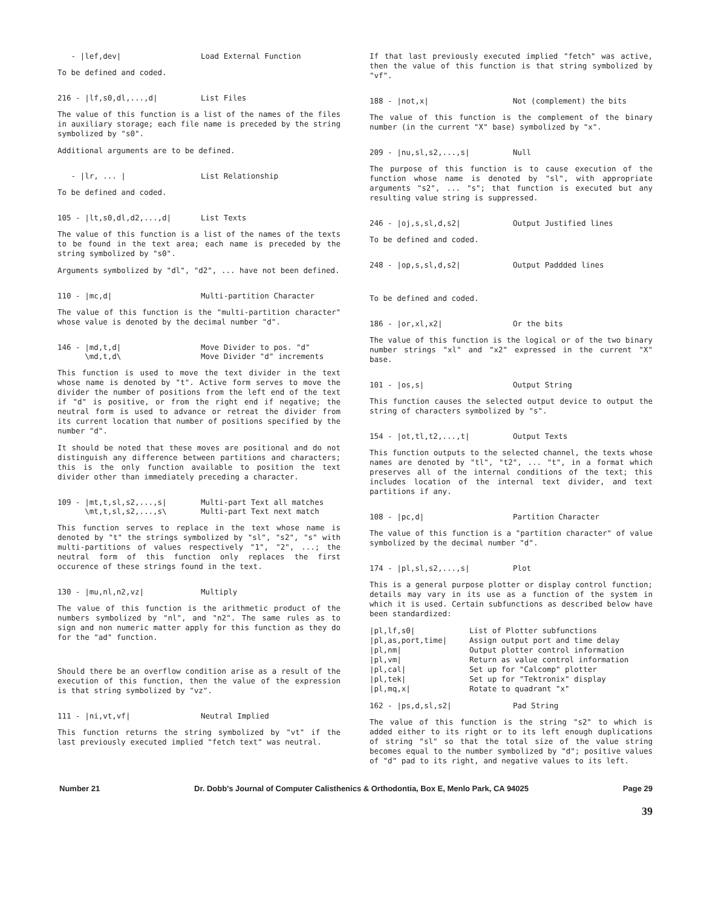- |lef,dev| Load External Function
To be defined and coded.
216 - |lf,s0,dl,...,d| List Files
The value of this function is a list of the names of the files in auxiliary storage; each file name is preceded by the string symbolized by "s0".
Additional arguments are to be defined.
- |lr, ... | List Relationship
To be defined and coded.
105 - |lt,s0,dl,d2,...,d| List Texts
The value of this function is a list of the names of the texts to be found in the text area; each name is preceded by the string symbolized by "s0".
Arguments symbolized by "dl", "d2", ... have not been defined.
110 - |mc,d| Multi-partition Character
The value of this function is the "multi-partition character" whose value is denoted by the decimal number "d".
146 - |md,t,d|
\md,t,d\ Move Divider to pos. "d"
Move Divider "d" increments
This function is used to move the text divider in the text whose name is denoted by "t". Active form serves to move the divider the number of positions from the left end of the text if "d" is positive, or from the right end if negative; the neutral form is used to advance or retreat the divider from its current location that number of positions specified by the number "d".
It should be noted that these moves are positional and do not distinguish any difference between partitions and characters; this is the only function available to position the text divider other than immediately preceding a character.
109 - |mt,t,sl,s2,...,s|
\mt,t,sl,s2,...,s\ Multi-part Text all matches
Multi-part Text next match
This function serves to replace in the text whose name is denoted by "t" the strings symbolized by "sl", "s2", "s" with multi-partitions of values respectively "1", "2", ...; the neutral form of this function only replaces the first occurence of these strings found in the text.
130 - |mu,nl,n2,vz| Multiply
The value of this function is the arithmetic product of the numbers symbolized by "nl", and "n2". The same rules as to sign and non numeric matter apply for this function as they do for the "ad" function.
Should there be an overflow condition arise as a result of the execution of this function, then the value of the expression is that string symbolized by "vz".
111 - |ni,vt,vf| Neutral Implied
This function returns the string symbolized by "vt" if the last previously executed implied "fetch text" was neutral.
If that last previously executed implied "fetch" was active, then the value of this function is that string symbolized by "vf".
188 - |not,x| Not (complement) the bits
The value of this function is the complement of the binary number (in the current "X" base) symbolized by "x".
209 - |nu,sl,s2,...,s| Null
The purpose of this function is to cause execution of the function whose name is denoted by "sl", with appropriate arguments "s2", ... "s"; that function is executed but any resulting value string is suppressed.
246 - |oj,s,sl,d,s2| Output Justified lines
To be defined and coded.
248 - |op,s,sl,d,s2| Output Paddded lines
To be defined and coded.
186 - |or,xl,x2| Or the bits
The value of this function is the logical or of the two binary number strings "xl" and "x2" expressed in the current "X" base.
101 - |os,s| Output String
This function causes the selected output device to output the string of characters symbolized by "s".
154 - |ot,tl,t2,...,t| Output Texts
This function outputs to the selected channel, the texts whose names are denoted by "tl", "t2", ... "t", in a format which preserves all of the internal conditions of the text; this includes location of the internal text divider, and text partitions if any.
108 - |pc,d| Partition Character
The value of this function is a "partition character" of value symbolized by the decimal number "d".
174 - |pl,sl,s2,...,s| Plot
This is a general purpose plotter or display control function; details may vary in its use as a function of the system in which it is used. Certain subfunctions as described below have been standardized:
|pl,lf,s0| List of Plotter subfunctions |pl,as,port,time| Assign output port and time delay |pl,nm| Output plotter control information |pl,vm| Return as value control information |pl,cal| Set up for "Calcomp" plotter |pl,tek| Set up for "Tektronix" display |pl,mq,x| Rotate to quadrant "x"
162 - |ps,d,sl,s2| Pad String
The value of this function is the string "s2" to which is added either to its right or to its left enough duplications of string "sl" so that the total size of the value string becomes equal to the number symbolized by "d"; positive values of "d" pad to its right, and negative values to its left.
Number 21 Dr. Dobb's Journal of Computer Calisthenics & Orthodontia, Box E, Menlo Park, CA 94025 Page 29
39